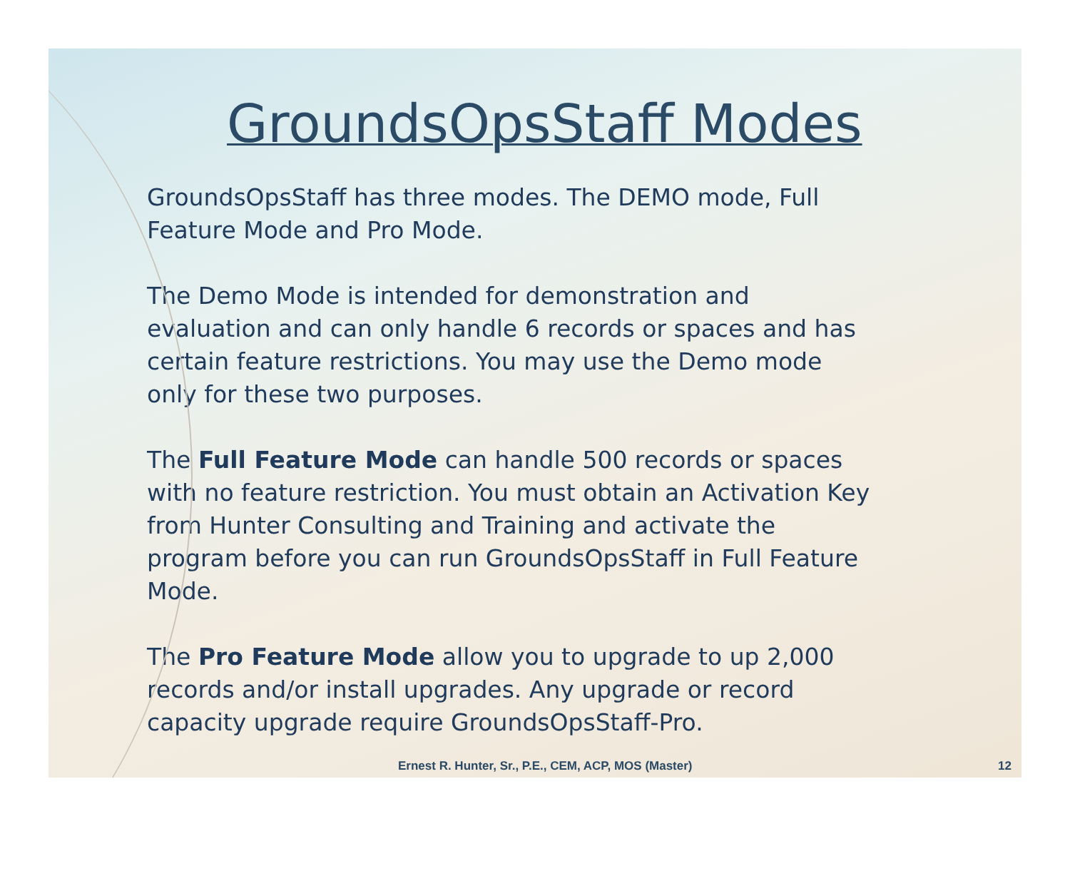GroundsOpsStaff Modes
GroundsOpsStaff has three modes. The DEMO mode, Full Feature Mode and Pro Mode.
The Demo Mode is intended for demonstration and evaluation and can only handle 6 records or spaces and has certain feature restrictions. You may use the Demo mode only for these two purposes.
The Full Feature Mode can handle 500 records or spaces with no feature restriction. You must obtain an Activation Key from Hunter Consulting and Training and activate the program before you can run GroundsOpsStaff in Full Feature Mode.
The Pro Feature Mode allow you to upgrade to up 2,000 records and/or install upgrades. Any upgrade or record capacity upgrade require GroundsOpsStaff-Pro.
Ernest R. Hunter, Sr., P.E., CEM, ACP, MOS (Master) 12